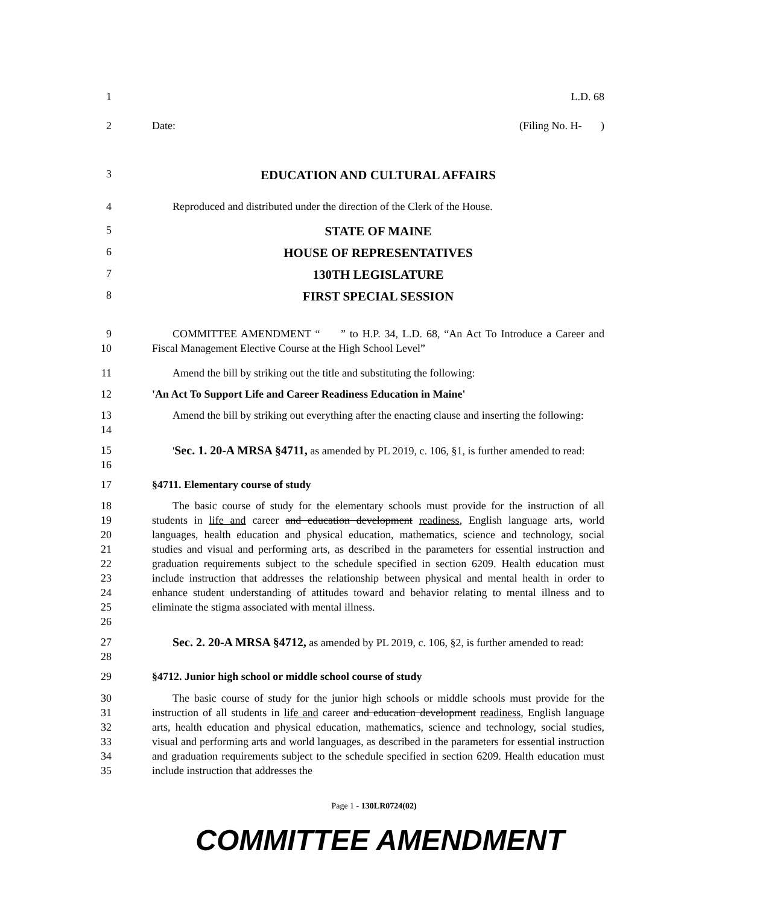1 L.D. 68
2 Date: (Filing No. H- )
3
EDUCATION AND CULTURAL AFFAIRS
4 Reproduced and distributed under the direction of the Clerk of the House.
5
STATE OF MAINE
6
HOUSE OF REPRESENTATIVES
7
130TH LEGISLATURE
8
FIRST SPECIAL SESSION
9
10
COMMITTEE AMENDMENT “ ” to H.P. 34, L.D. 68, “An Act To Introduce a Career and Fiscal Management Elective Course at the High School Level”
11 Amend the bill by striking out the title and substituting the following:
12 'An Act To Support Life and Career Readiness Education in Maine'
13
14
Amend the bill by striking out everything after the enacting clause and inserting the following:
15
16
'Sec. 1. 20-A MRSA §4711, as amended by PL 2019, c. 106, §1, is further amended to read:
17 §4711. Elementary course of study
18
19
20
21
22
23
24
25
26
The basic course of study for the elementary schools must provide for the instruction of all students in life and career and education development readiness, English language arts, world languages, health education and physical education, mathematics, science and technology, social studies and visual and performing arts, as described in the parameters for essential instruction and graduation requirements subject to the schedule specified in section 6209. Health education must include instruction that addresses the relationship between physical and mental health in order to enhance student understanding of attitudes toward and behavior relating to mental illness and to eliminate the stigma associated with mental illness.
27
28
Sec. 2. 20-A MRSA §4712, as amended by PL 2019, c. 106, §2, is further amended to read:
29 §4712. Junior high school or middle school course of study
30
31
32
33
34
35
The basic course of study for the junior high schools or middle schools must provide for the instruction of all students in life and career and education development readiness, English language arts, health education and physical education, mathematics, science and technology, social studies, visual and performing arts and world languages, as described in the parameters for essential instruction and graduation requirements subject to the schedule specified in section 6209. Health education must include instruction that addresses the
Page 1 - 130LR0724(02)
COMMITTEE AMENDMENT